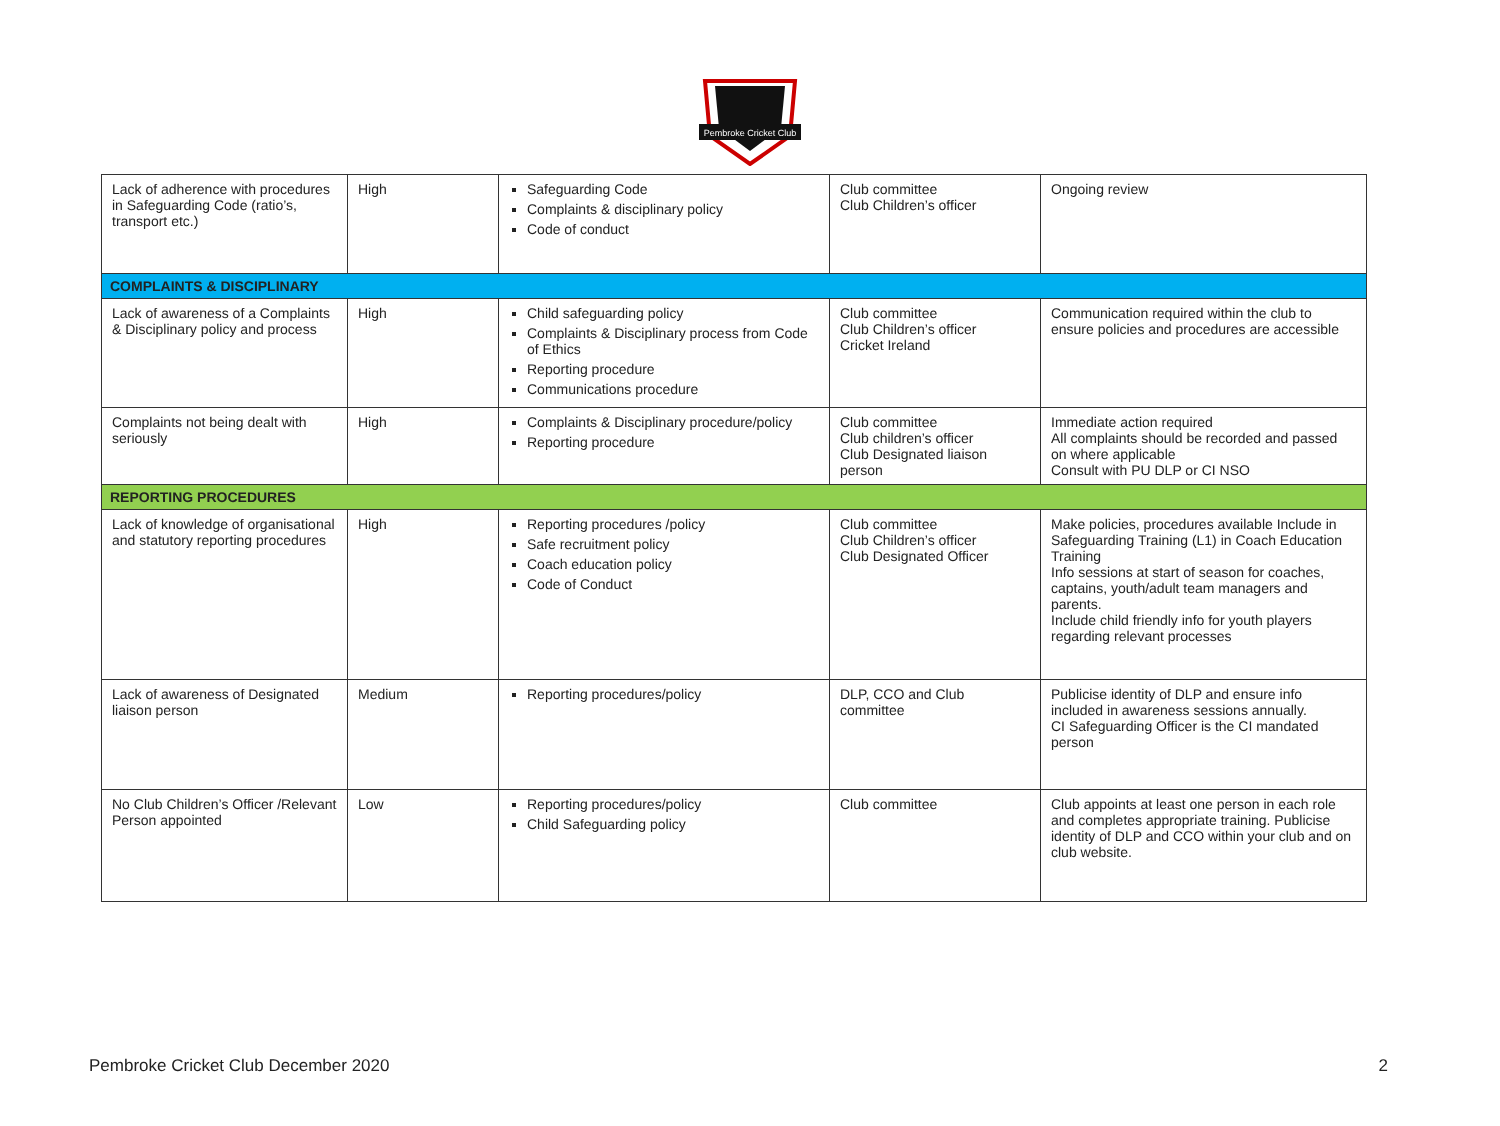Pembroke Cricket Club
| Lack of adherence with procedures in Safeguarding Code (ratio’s, transport etc.) | High | Safeguarding Code Complaints & disciplinary policy Code of conduct | Club committee Club Children’s officer | Ongoing review |
| COMPLAINTS & DISCIPLINARY | | | | |
| Lack of awareness of a Complaints & Disciplinary policy and process | High | Child safeguarding policy Complaints & Disciplinary process from Code of Ethics Reporting procedure Communications procedure | Club committee Club Children’s officer Cricket Ireland | Communication required within the club to ensure policies and procedures are accessible |
| Complaints not being dealt with seriously | High | Complaints & Disciplinary procedure/policy Reporting procedure | Club committee Club children’s officer Club Designated liaison person | Immediate action required All complaints should be recorded and passed on where applicable Consult with PU DLP or CI NSO |
| REPORTING PROCEDURES | | | | |
| Lack of knowledge of organisational and statutory reporting procedures | High | Reporting procedures /policy Safe recruitment policy Coach education policy Code of Conduct | Club committee Club Children’s officer Club Designated Officer | Make policies, procedures available Include in Safeguarding Training (L1) in Coach Education Training Info sessions at start of season for coaches, captains, youth/adult team managers and parents. Include child friendly info for youth players regarding relevant processes |
| Lack of awareness of Designated liaison person | Medium | Reporting procedures/policy | DLP, CCO and Club committee | Publicise identity of DLP and ensure info included in awareness sessions annually. CI Safeguarding Officer is the CI mandated person |
| No Club Children’s Officer /Relevant Person appointed | Low | Reporting procedures/policy Child Safeguarding policy | Club committee | Club appoints at least one person in each role and completes appropriate training. Publicise identity of DLP and CCO within your club and on club website. |
Pembroke Cricket Club December 2020 2